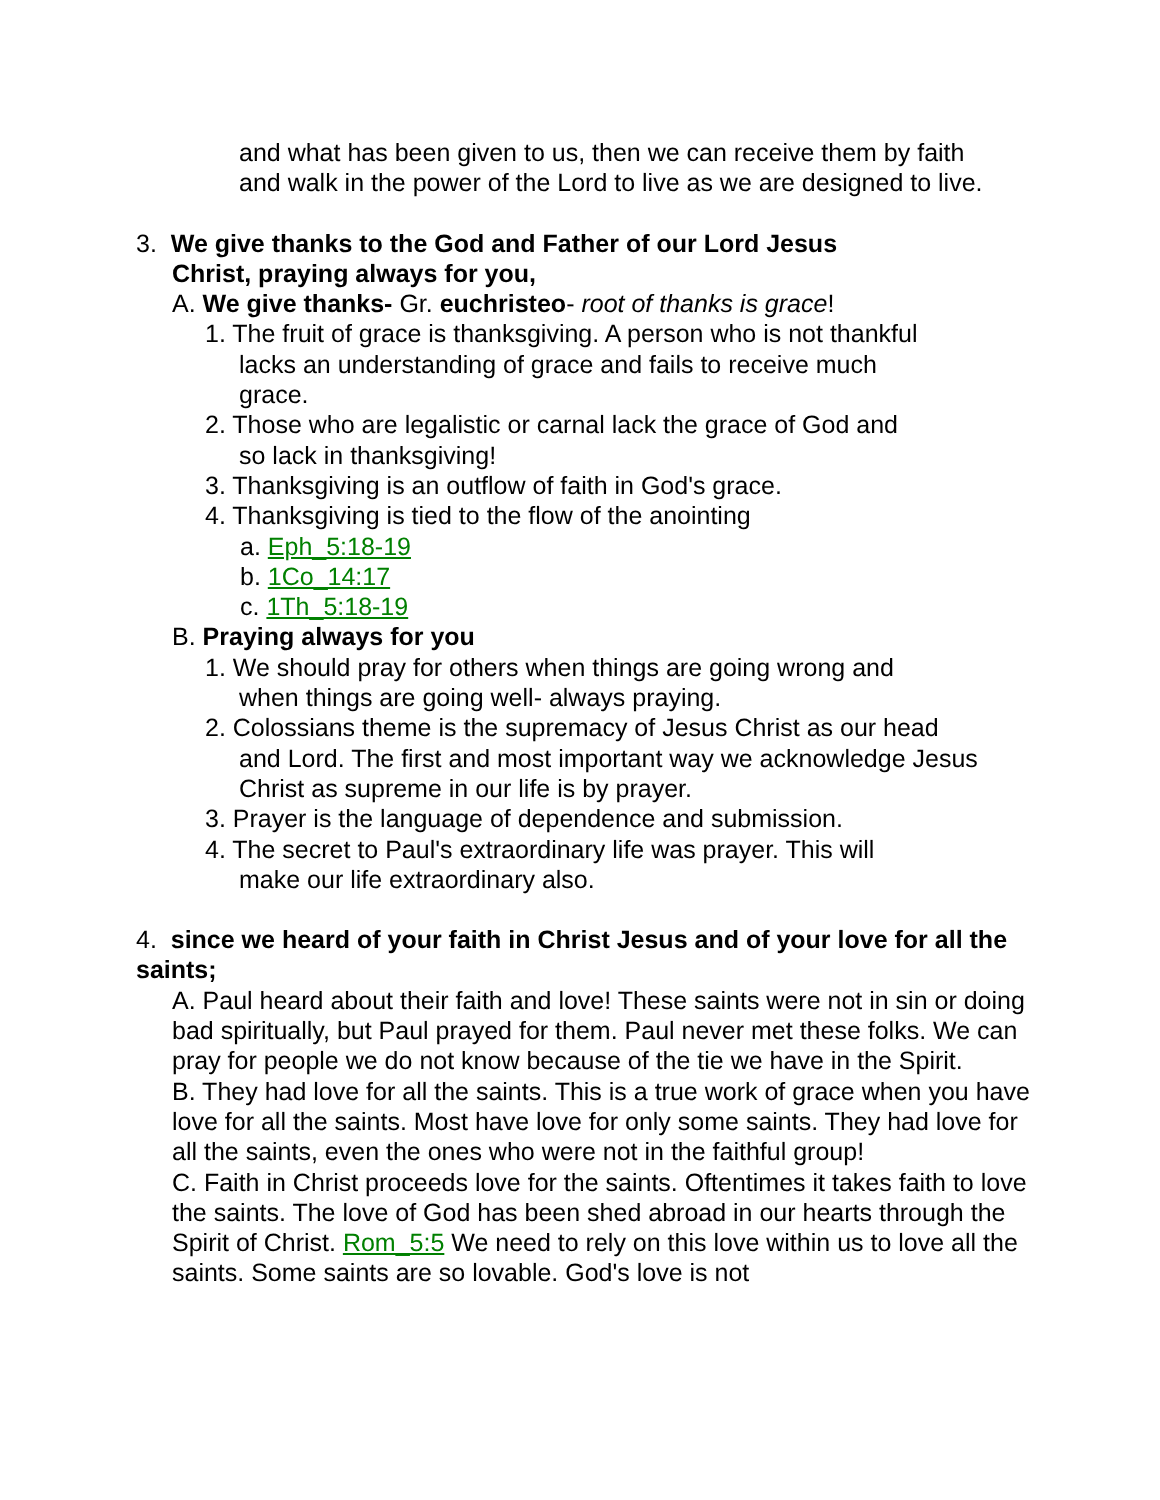and what has been given to us, then we can receive them by faith
and walk in the power of the Lord to live as we are designed to live.
3. We give thanks to the God and Father of our Lord Jesus
Christ, praying always for you,
A. We give thanks- Gr. euchristeo- root of thanks is grace!
1. The fruit of grace is thanksgiving. A person who is not thankful
lacks an understanding of grace and fails to receive much
grace.
2. Those who are legalistic or carnal lack the grace of God and
so lack in thanksgiving!
3. Thanksgiving is an outflow of faith in God's grace.
4. Thanksgiving is tied to the flow of the anointing
a. Eph_5:18-19
b. 1Co_14:17
c. 1Th_5:18-19
B. Praying always for you
1. We should pray for others when things are going wrong and
when things are going well- always praying.
2. Colossians theme is the supremacy of Jesus Christ as our head
and Lord. The first and most important way we acknowledge Jesus
Christ as supreme in our life is by prayer.
3. Prayer is the language of dependence and submission.
4. The secret to Paul's extraordinary life was prayer. This will
make our life extraordinary also.
4. since we heard of your faith in Christ Jesus and of your love for all the saints;
A. Paul heard about their faith and love! These saints were not in sin or doing bad spiritually, but Paul prayed for them. Paul never met these folks. We can pray for people we do not know because of the tie we have in the Spirit.
B. They had love for all the saints. This is a true work of grace when you have love for all the saints. Most have love for only some saints. They had love for all the saints, even the ones who were not in the faithful group!
C. Faith in Christ proceeds love for the saints. Oftentimes it takes faith to love the saints. The love of God has been shed abroad in our hearts through the Spirit of Christ. Rom_5:5 We need to rely on this love within us to love all the saints. Some saints are so lovable. God's love is not